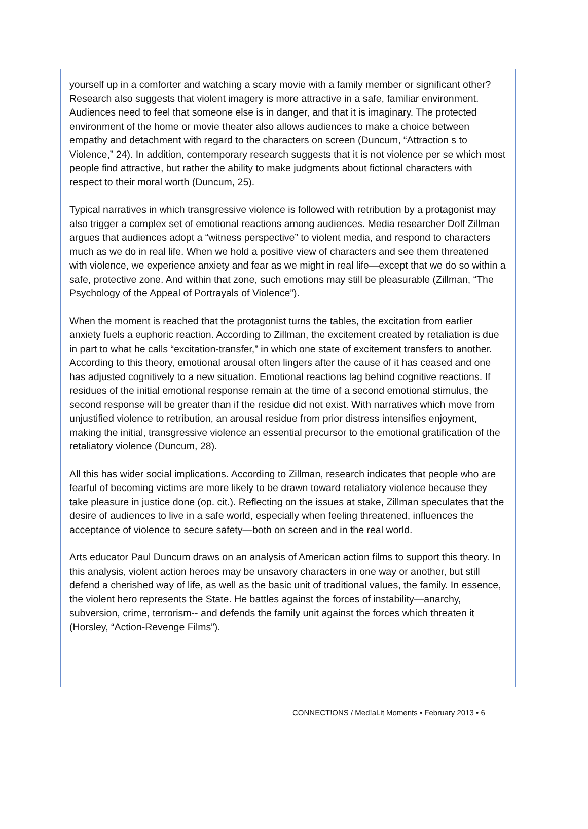yourself up in a comforter and watching a scary movie with a family member or significant other? Research also suggests that violent imagery is more attractive in a safe, familiar environment. Audiences need to feel that someone else is in danger, and that it is imaginary. The protected environment of the home or movie theater also allows audiences to make a choice between empathy and detachment with regard to the characters on screen (Duncum, “Attraction s to Violence,” 24). In addition, contemporary research suggests that it is not violence per se which most people find attractive, but rather the ability to make judgments about fictional characters with respect to their moral worth (Duncum, 25).
Typical narratives in which transgressive violence is followed with retribution by a protagonist may also trigger a complex set of emotional reactions among audiences. Media researcher Dolf Zillman argues that audiences adopt a “witness perspective” to violent media, and respond to characters much as we do in real life. When we hold a positive view of characters and see them threatened with violence, we experience anxiety and fear as we might in real life—except that we do so within a safe, protective zone. And within that zone, such emotions may still be pleasurable (Zillman, “The Psychology of the Appeal of Portrayals of Violence”).
When the moment is reached that the protagonist turns the tables, the excitation from earlier anxiety fuels a euphoric reaction. According to Zillman, the excitement created by retaliation is due in part to what he calls “excitation-transfer,” in which one state of excitement transfers to another. According to this theory, emotional arousal often lingers after the cause of it has ceased and one has adjusted cognitively to a new situation. Emotional reactions lag behind cognitive reactions. If residues of the initial emotional response remain at the time of a second emotional stimulus, the second response will be greater than if the residue did not exist. With narratives which move from unjustified violence to retribution, an arousal residue from prior distress intensifies enjoyment, making the initial, transgressive violence an essential precursor to the emotional gratification of the retaliatory violence (Duncum, 28).
All this has wider social implications. According to Zillman, research indicates that people who are fearful of becoming victims are more likely to be drawn toward retaliatory violence because they take pleasure in justice done (op. cit.). Reflecting on the issues at stake, Zillman speculates that the desire of audiences to live in a safe world, especially when feeling threatened, influences the acceptance of violence to secure safety—both on screen and in the real world.
Arts educator Paul Duncum draws on an analysis of American action films to support this theory. In this analysis, violent action heroes may be unsavory characters in one way or another, but still defend a cherished way of life, as well as the basic unit of traditional values, the family. In essence, the violent hero represents the State. He battles against the forces of instability—anarchy, subversion, crime, terrorism-- and defends the family unit against the forces which threaten it (Horsley, “Action-Revenge Films”).
CONNECT!ONS / Med!aLit Moments • February 2013 • 6